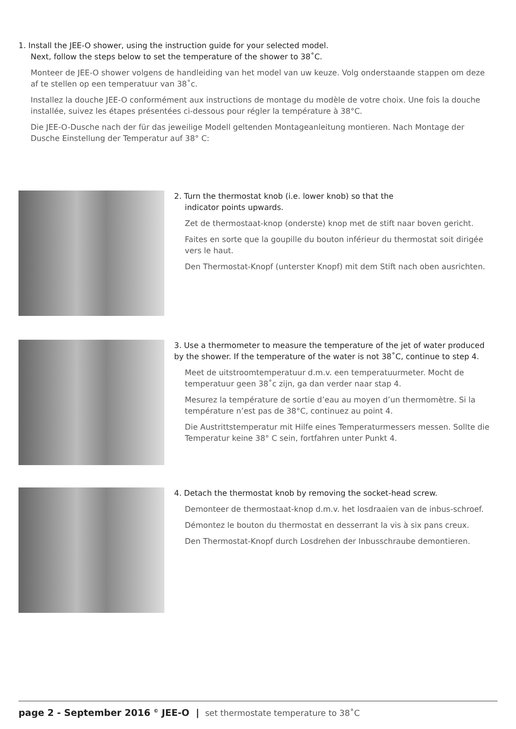1. Install the JEE-O shower, using the instruction guide for your selected model.
Next, follow the steps below to set the temperature of the shower to 38˚C.
Monteer de JEE-O shower volgens de handleiding van het model van uw keuze. Volg onderstaande stappen om deze af te stellen op een temperatuur van 38˚c.
Installez la douche JEE-O conformément aux instructions de montage du modèle de votre choix. Une fois la douche installée, suivez les étapes présentées ci-dessous pour régler la température à 38°C.
Die JEE-O-Dusche nach der für das jeweilige Modell geltenden Montageanleitung montieren. Nach Montage der Dusche Einstellung der Temperatur auf 38° C:
2. Turn the thermostat knob (i.e. lower knob) so that the
indicator points upwards.
Zet de thermostaat-knop (onderste) knop met de stift naar boven gericht.
Faites en sorte que la goupille du bouton inférieur du thermostat soit dirigée vers le haut.
Den Thermostat-Knopf (unterster Knopf) mit dem Stift nach oben ausrichten.
3. Use a thermometer to measure the temperature of the jet of water produced by the shower. If the temperature of the water is not 38˚C, continue to step 4.
Meet de uitstroomtemperatuur d.m.v. een temperatuurmeter. Mocht de temperatuur geen 38˚c zijn, ga dan verder naar stap 4.
Mesurez la température de sortie d’eau au moyen d’un thermomètre. Si la température n’est pas de 38°C, continuez au point 4.
Die Austrittstemperatur mit Hilfe eines Temperaturmessers messen. Sollte die Temperatur keine 38° C sein, fortfahren unter Punkt 4.
4. Detach the thermostat knob by removing the socket-head screw.
Demonteer de thermostaat-knop d.m.v. het losdraaien van de inbus-schroef.
Démontez le bouton du thermostat en desserrant la vis à six pans creux.
Den Thermostat-Knopf durch Losdrehen der Inbusschraube demontieren.
page 2 - September 2016 <sup>©</sup> JEE-O | set thermostate temperature to 38˚C